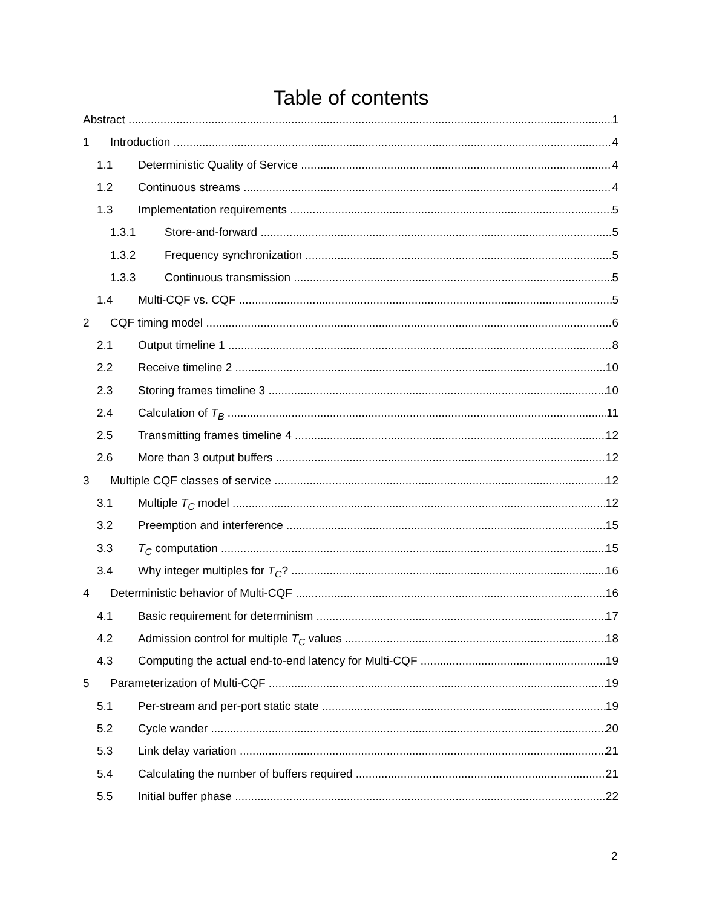Table of contents
Abstract 1
1 Introduction 4
1.1 Deterministic Quality of Service 4
1.2 Continuous streams 4
1.3 Implementation requirements 5
1.3.1 Store-and-forward 5
1.3.2 Frequency synchronization 5
1.3.3 Continuous transmission 5
1.4 Multi-CQF vs. CQF 5
2 CQF timing model 6
2.1 Output timeline 1 8
2.2 Receive timeline 2 10
2.3 Storing frames timeline 3 10
2.4 Calculation of T<sub>B</sub> 11
2.5 Transmitting frames timeline 4 12
2.6 More than 3 output buffers 12
3 Multiple CQF classes of service 12
3.1 Multiple T<sub>C</sub> model 12
3.2 Preemption and interference 15
3.3 T<sub>C</sub> computation 15
3.4 Why integer multiples for T<sub>C</sub>? 16
4 Deterministic behavior of Multi-CQF 16
4.1 Basic requirement for determinism 17
4.2 Admission control for multiple T<sub>C</sub> values 18
4.3 Computing the actual end-to-end latency for Multi-CQF 19
5 Parameterization of Multi-CQF 19
5.1 Per-stream and per-port static state 19
5.2 Cycle wander 20
5.3 Link delay variation 21
5.4 Calculating the number of buffers required 21
5.5 Initial buffer phase 22
2